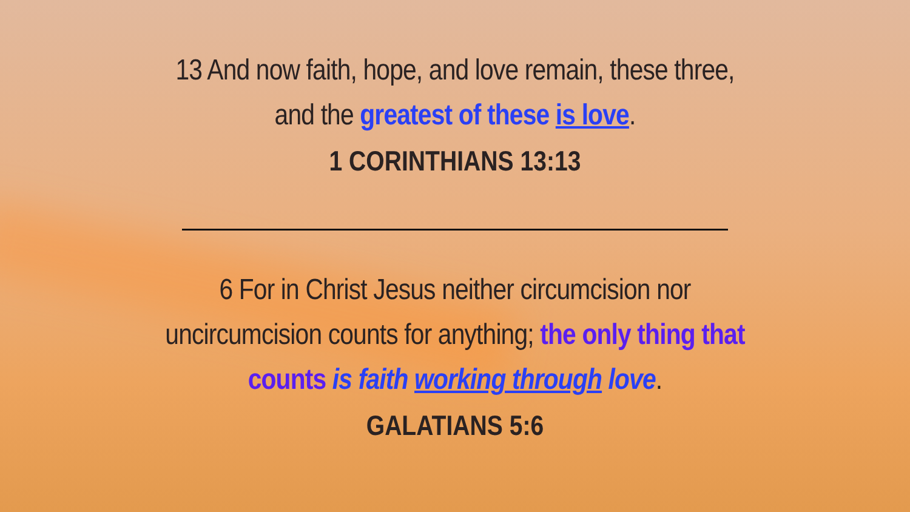13 And now faith, hope, and love remain, these three, and the greatest of these is love.
1 CORINTHIANS 13:13
6 For in Christ Jesus neither circumcision nor uncircumcision counts for anything; the only thing that counts is faith working through love.
GALATIANS 5:6